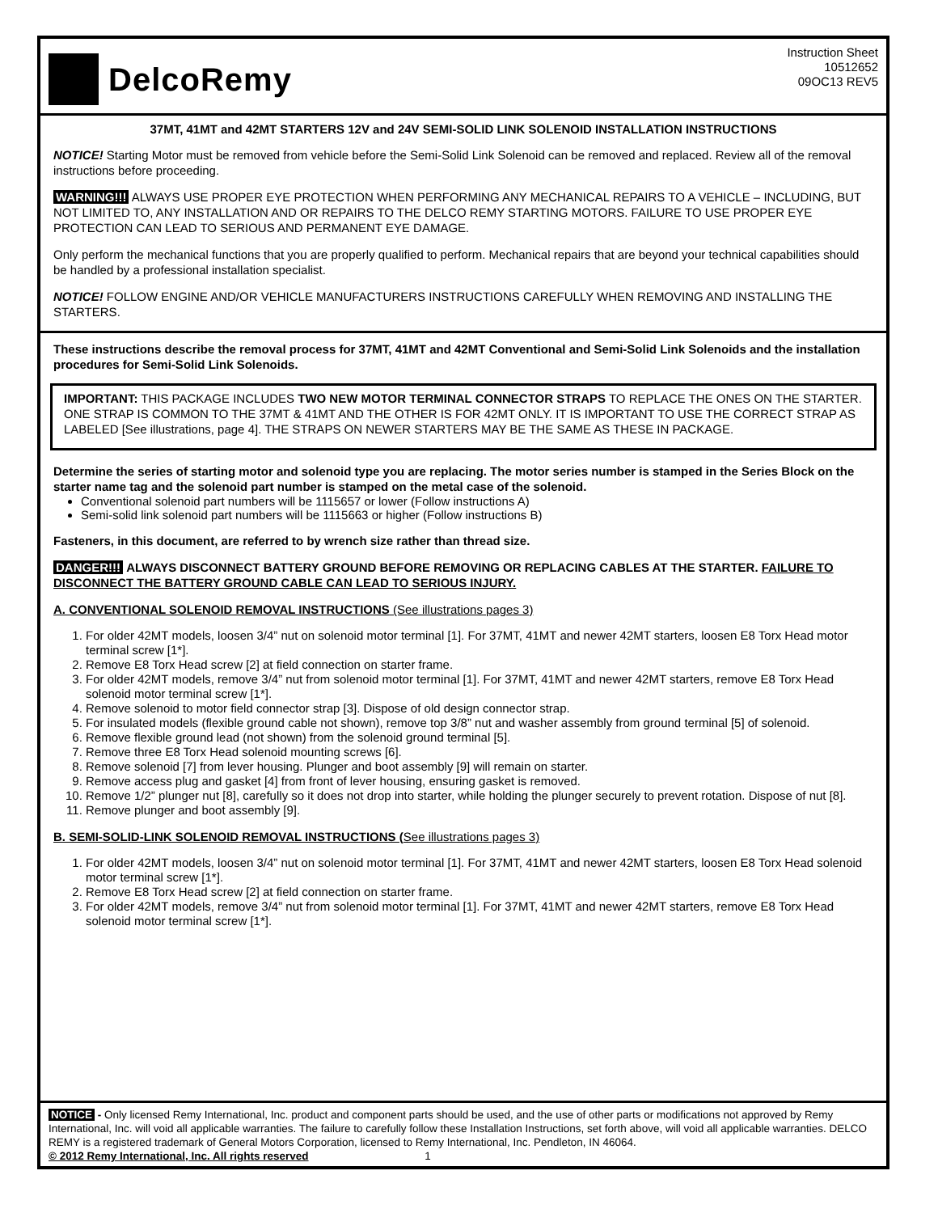DelcoRemy
Instruction Sheet
10512652
09OC13 REV5
37MT, 41MT and 42MT STARTERS 12V and 24V SEMI-SOLID LINK SOLENOID INSTALLATION INSTRUCTIONS
NOTICE! Starting Motor must be removed from vehicle before the Semi-Solid Link Solenoid can be removed and replaced. Review all of the removal instructions before proceeding.
WARNING!!! ALWAYS USE PROPER EYE PROTECTION WHEN PERFORMING ANY MECHANICAL REPAIRS TO A VEHICLE – INCLUDING, BUT NOT LIMITED TO, ANY INSTALLATION AND OR REPAIRS TO THE DELCO REMY STARTING MOTORS. FAILURE TO USE PROPER EYE PROTECTION CAN LEAD TO SERIOUS AND PERMANENT EYE DAMAGE.
Only perform the mechanical functions that you are properly qualified to perform. Mechanical repairs that are beyond your technical capabilities should be handled by a professional installation specialist.
NOTICE! FOLLOW ENGINE AND/OR VEHICLE MANUFACTURERS INSTRUCTIONS CAREFULLY WHEN REMOVING AND INSTALLING THE STARTERS.
These instructions describe the removal process for 37MT, 41MT and 42MT Conventional and Semi-Solid Link Solenoids and the installation procedures for Semi-Solid Link Solenoids.
IMPORTANT: THIS PACKAGE INCLUDES TWO NEW MOTOR TERMINAL CONNECTOR STRAPS TO REPLACE THE ONES ON THE STARTER. ONE STRAP IS COMMON TO THE 37MT & 41MT AND THE OTHER IS FOR 42MT ONLY. IT IS IMPORTANT TO USE THE CORRECT STRAP AS LABELED [See illustrations, page 4]. THE STRAPS ON NEWER STARTERS MAY BE THE SAME AS THESE IN PACKAGE.
Determine the series of starting motor and solenoid type you are replacing. The motor series number is stamped in the Series Block on the starter name tag and the solenoid part number is stamped on the metal case of the solenoid.
Conventional solenoid part numbers will be 1115657 or lower (Follow instructions A)
Semi-solid link solenoid part numbers will be 1115663 or higher (Follow instructions B)
Fasteners, in this document, are referred to by wrench size rather than thread size.
DANGER!!! ALWAYS DISCONNECT BATTERY GROUND BEFORE REMOVING OR REPLACING CABLES AT THE STARTER. FAILURE TO DISCONNECT THE BATTERY GROUND CABLE CAN LEAD TO SERIOUS INJURY.
A. CONVENTIONAL SOLENOID REMOVAL INSTRUCTIONS (See illustrations pages 3)
1. For older 42MT models, loosen 3/4” nut on solenoid motor terminal [1]. For 37MT, 41MT and newer 42MT starters, loosen E8 Torx Head motor terminal screw [1*].
2. Remove E8 Torx Head screw [2] at field connection on starter frame.
3. For older 42MT models, remove 3/4” nut from solenoid motor terminal [1]. For 37MT, 41MT and newer 42MT starters, remove E8 Torx Head solenoid motor terminal screw [1*].
4. Remove solenoid to motor field connector strap [3]. Dispose of old design connector strap.
5. For insulated models (flexible ground cable not shown), remove top 3/8” nut and washer assembly from ground terminal [5] of solenoid.
6. Remove flexible ground lead (not shown) from the solenoid ground terminal [5].
7. Remove three E8 Torx Head solenoid mounting screws [6].
8. Remove solenoid [7] from lever housing. Plunger and boot assembly [9] will remain on starter.
9. Remove access plug and gasket [4] from front of lever housing, ensuring gasket is removed.
10. Remove 1/2” plunger nut [8], carefully so it does not drop into starter, while holding the plunger securely to prevent rotation. Dispose of nut [8].
11. Remove plunger and boot assembly [9].
B. SEMI-SOLID-LINK SOLENOID REMOVAL INSTRUCTIONS (See illustrations pages 3)
1. For older 42MT models, loosen 3/4” nut on solenoid motor terminal [1]. For 37MT, 41MT and newer 42MT starters, loosen E8 Torx Head solenoid motor terminal screw [1*].
2. Remove E8 Torx Head screw [2] at field connection on starter frame.
3. For older 42MT models, remove 3/4” nut from solenoid motor terminal [1]. For 37MT, 41MT and newer 42MT starters, remove E8 Torx Head solenoid motor terminal screw [1*].
NOTICE - Only licensed Remy International, Inc. product and component parts should be used, and the use of other parts or modifications not approved by Remy International, Inc. will void all applicable warranties. The failure to carefully follow these Installation Instructions, set forth above, will void all applicable warranties. DELCO REMY is a registered trademark of General Motors Corporation, licensed to Remy International, Inc. Pendleton, IN 46064.
© 2012 Remy International, Inc. All rights reserved 1